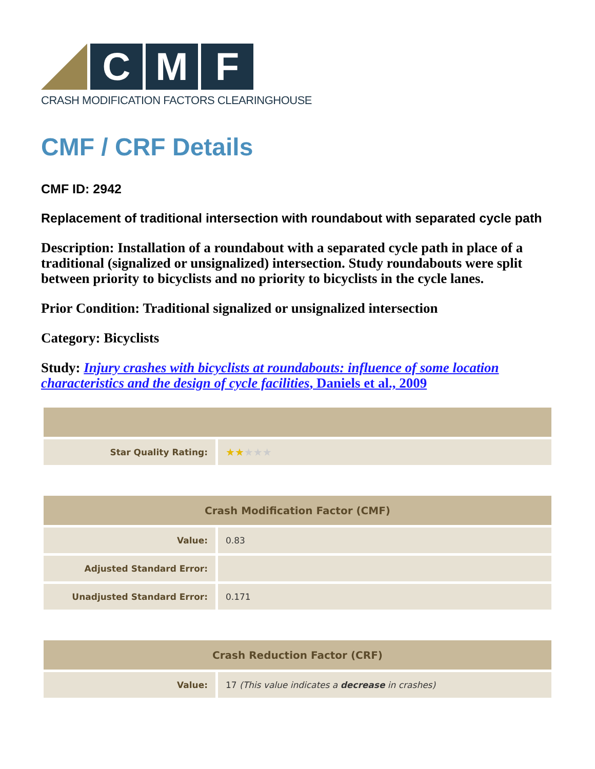C M F
CRASH MODIFICATION FACTORS CLEARINGHOUSE
CMF / CRF Details
CMF ID: 2942
Replacement of traditional intersection with roundabout with separated cycle path
Description: Installation of a roundabout with a separated cycle path in place of a traditional (signalized or unsignalized) intersection. Study roundabouts were split between priority to bicyclists and no priority to bicyclists in the cycle lanes.
Prior Condition: Traditional signalized or unsignalized intersection
Category: Bicyclists
Study: Injury crashes with bicyclists at roundabouts: influence of some location characteristics and the design of cycle facilities, Daniels et al., 2009
| Star Quality Rating: | ★★ ★★★ |
| Crash Modification Factor (CMF) | |
| --- | --- |
| Value: | 0.83 |
| Adjusted Standard Error: | |
| Unadjusted Standard Error: | 0.171 |
| Crash Reduction Factor (CRF) | |
| --- | --- |
| Value: | 17 (This value indicates a decrease in crashes) |